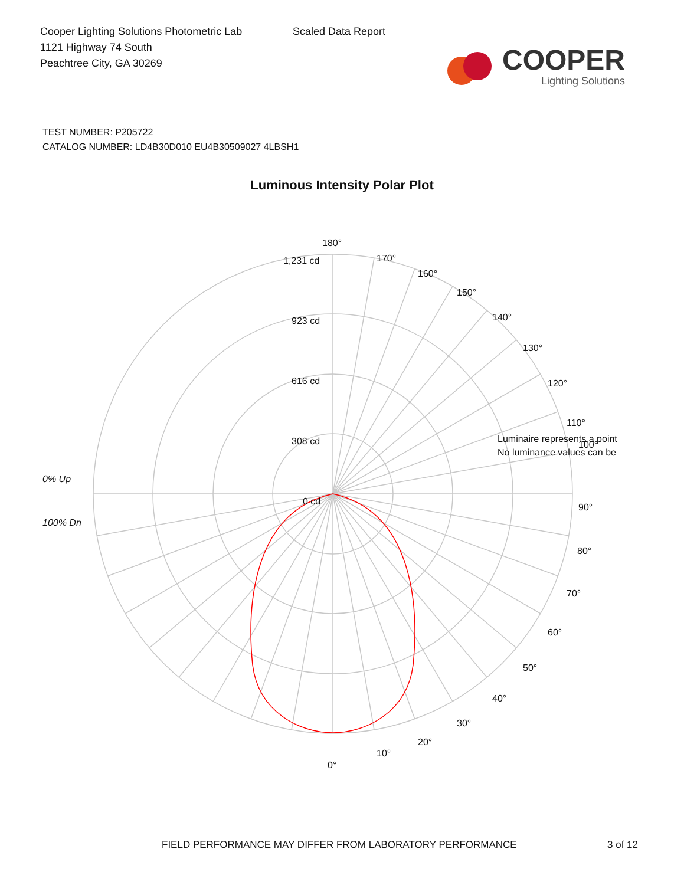Cooper Lighting Solutions Photometric Lab
1121 Highway 74 South
Peachtree City, GA 30269
Scaled Data Report
COOPER
Lighting Solutions
TEST NUMBER: P205722
CATALOG NUMBER: LD4B30D010 EU4B30509027 4LBSH1
Luminous Intensity Polar Plot
180°
170°
160°
150°
140°
130°
120°
110°
90°
80°
70°
60°
50°
40°
30°
20°
10°
0°
1,231 cd
923 cd
616 cd
308 cd
0 cd
0% Up
100% Dn
Luminaire represents a point
100°
No luminance values can be
FIELD PERFORMANCE MAY DIFFER FROM LABORATORY PERFORMANCE 3 of 12